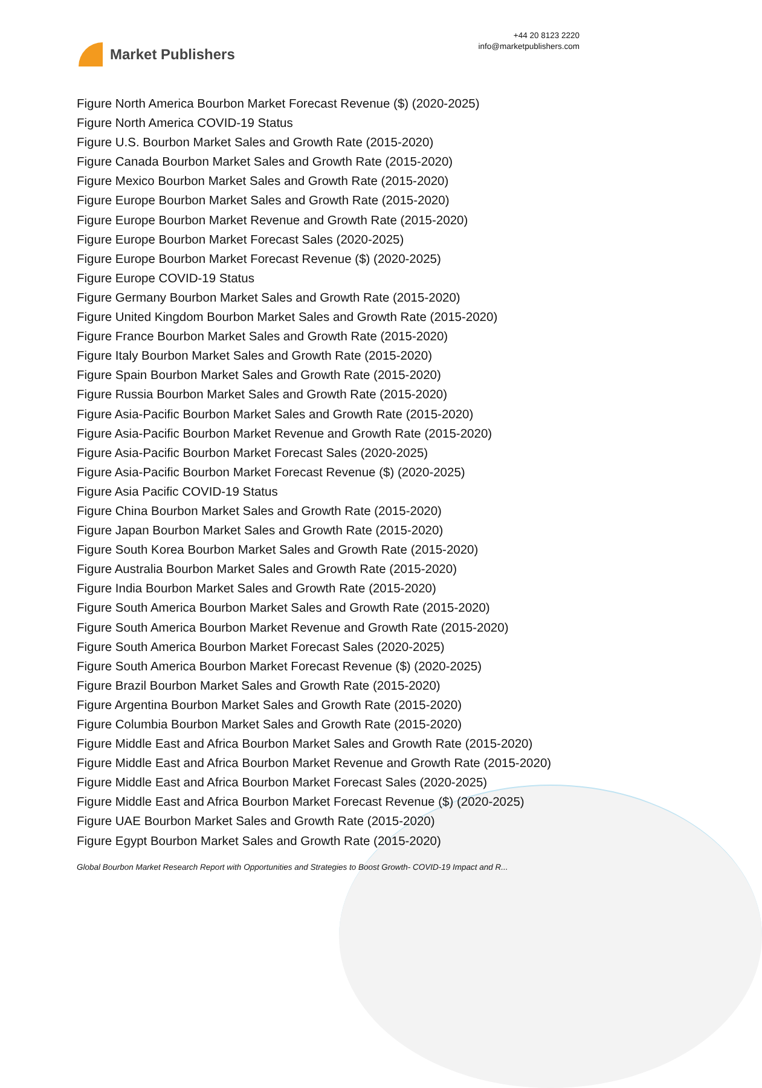Market Publishers
+44 20 8123 2220
info@marketpublishers.com
Figure North America Bourbon Market Forecast Revenue ($) (2020-2025)
Figure North America COVID-19 Status
Figure U.S. Bourbon Market Sales and Growth Rate (2015-2020)
Figure Canada Bourbon Market Sales and Growth Rate (2015-2020)
Figure Mexico Bourbon Market Sales and Growth Rate (2015-2020)
Figure Europe Bourbon Market Sales and Growth Rate (2015-2020)
Figure Europe Bourbon Market Revenue and Growth Rate (2015-2020)
Figure Europe Bourbon Market Forecast Sales (2020-2025)
Figure Europe Bourbon Market Forecast Revenue ($) (2020-2025)
Figure Europe COVID-19 Status
Figure Germany Bourbon Market Sales and Growth Rate (2015-2020)
Figure United Kingdom Bourbon Market Sales and Growth Rate (2015-2020)
Figure France Bourbon Market Sales and Growth Rate (2015-2020)
Figure Italy Bourbon Market Sales and Growth Rate (2015-2020)
Figure Spain Bourbon Market Sales and Growth Rate (2015-2020)
Figure Russia Bourbon Market Sales and Growth Rate (2015-2020)
Figure Asia-Pacific Bourbon Market Sales and Growth Rate (2015-2020)
Figure Asia-Pacific Bourbon Market Revenue and Growth Rate (2015-2020)
Figure Asia-Pacific Bourbon Market Forecast Sales (2020-2025)
Figure Asia-Pacific Bourbon Market Forecast Revenue ($) (2020-2025)
Figure Asia Pacific COVID-19 Status
Figure China Bourbon Market Sales and Growth Rate (2015-2020)
Figure Japan Bourbon Market Sales and Growth Rate (2015-2020)
Figure South Korea Bourbon Market Sales and Growth Rate (2015-2020)
Figure Australia Bourbon Market Sales and Growth Rate (2015-2020)
Figure India Bourbon Market Sales and Growth Rate (2015-2020)
Figure South America Bourbon Market Sales and Growth Rate (2015-2020)
Figure South America Bourbon Market Revenue and Growth Rate (2015-2020)
Figure South America Bourbon Market Forecast Sales (2020-2025)
Figure South America Bourbon Market Forecast Revenue ($) (2020-2025)
Figure Brazil Bourbon Market Sales and Growth Rate (2015-2020)
Figure Argentina Bourbon Market Sales and Growth Rate (2015-2020)
Figure Columbia Bourbon Market Sales and Growth Rate (2015-2020)
Figure Middle East and Africa Bourbon Market Sales and Growth Rate (2015-2020)
Figure Middle East and Africa Bourbon Market Revenue and Growth Rate (2015-2020)
Figure Middle East and Africa Bourbon Market Forecast Sales (2020-2025)
Figure Middle East and Africa Bourbon Market Forecast Revenue ($) (2020-2025)
Figure UAE Bourbon Market Sales and Growth Rate (2015-2020)
Figure Egypt Bourbon Market Sales and Growth Rate (2015-2020)
Global Bourbon Market Research Report with Opportunities and Strategies to Boost Growth- COVID-19 Impact and R...